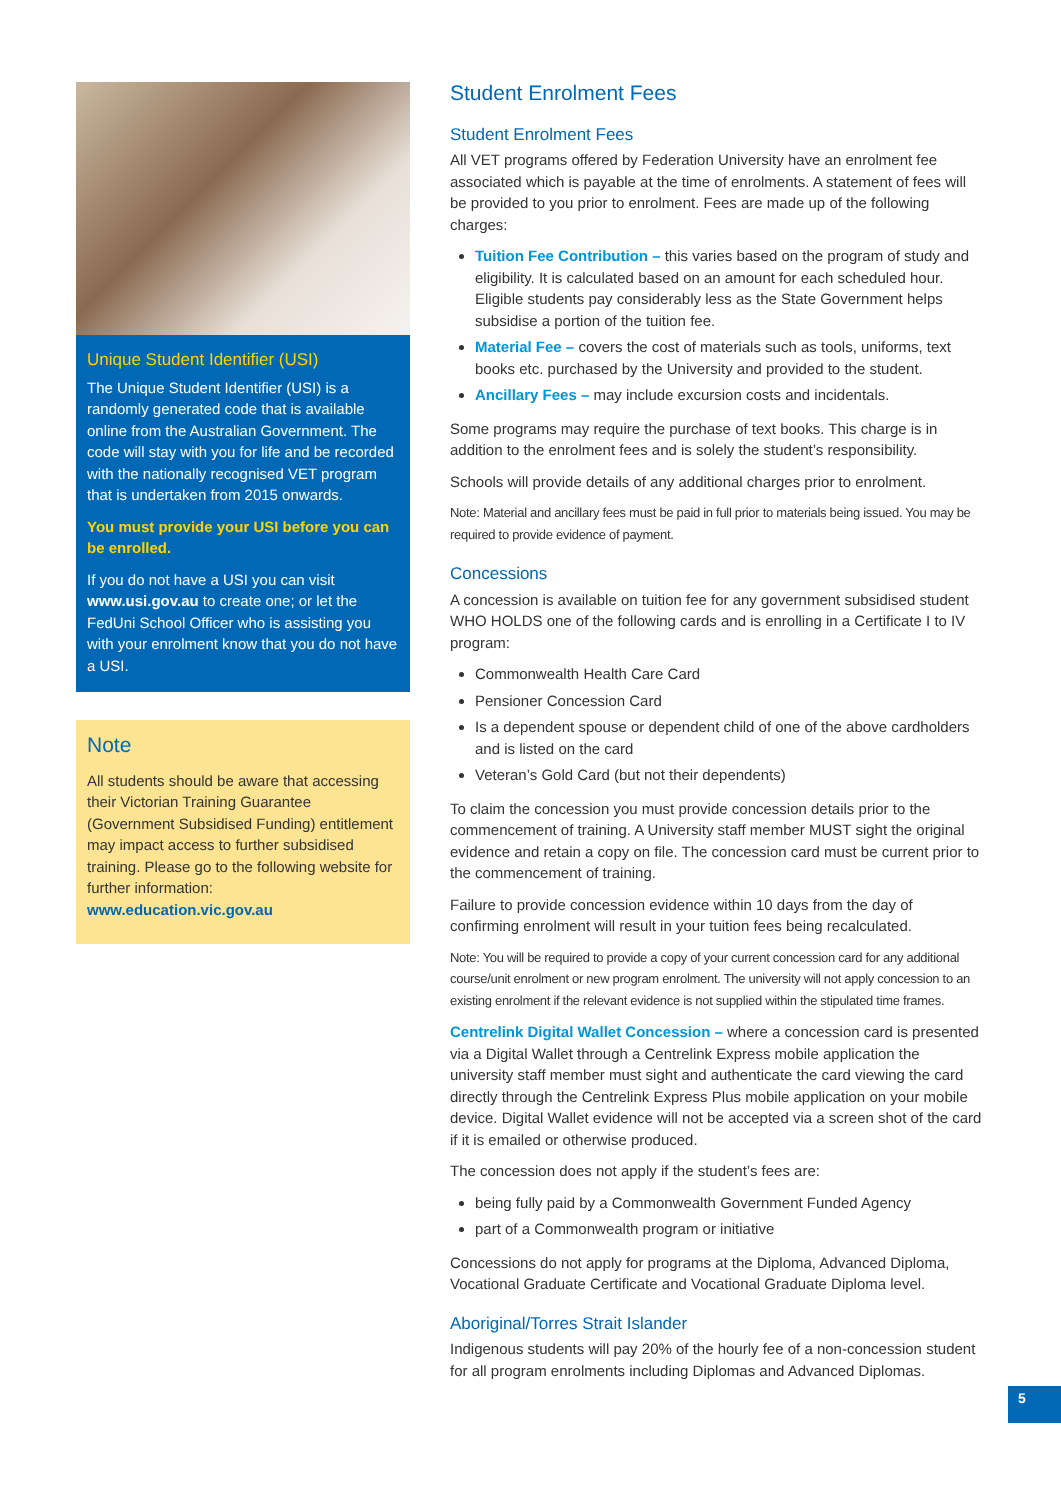Unique Student Identifier (USI)
The Unique Student Identifier (USI) is a randomly generated code that is available online from the Australian Government. The code will stay with you for life and be recorded with the nationally recognised VET program that is undertaken from 2015 onwards.
You must provide your USI before you can be enrolled.
If you do not have a USI you can visit www.usi.gov.au to create one; or let the FedUni School Officer who is assisting you with your enrolment know that you do not have a USI.
Note
All students should be aware that accessing their Victorian Training Guarantee (Government Subsidised Funding) entitlement may impact access to further subsidised training. Please go to the following website for further information: www.education.vic.gov.au
Student Enrolment Fees
Student Enrolment Fees
All VET programs offered by Federation University have an enrolment fee associated which is payable at the time of enrolments. A statement of fees will be provided to you prior to enrolment. Fees are made up of the following charges:
Tuition Fee Contribution – this varies based on the program of study and eligibility. It is calculated based on an amount for each scheduled hour. Eligible students pay considerably less as the State Government helps subsidise a portion of the tuition fee.
Material Fee – covers the cost of materials such as tools, uniforms, text books etc. purchased by the University and provided to the student.
Ancillary Fees – may include excursion costs and incidentals.
Some programs may require the purchase of text books. This charge is in addition to the enrolment fees and is solely the student’s responsibility.
Schools will provide details of any additional charges prior to enrolment.
Note: Material and ancillary fees must be paid in full prior to materials being issued. You may be required to provide evidence of payment.
Concessions
A concession is available on tuition fee for any government subsidised student WHO HOLDS one of the following cards and is enrolling in a Certificate I to IV program:
Commonwealth Health Care Card
Pensioner Concession Card
Is a dependent spouse or dependent child of one of the above cardholders and is listed on the card
Veteran’s Gold Card (but not their dependents)
To claim the concession you must provide concession details prior to the commencement of training. A University staff member MUST sight the original evidence and retain a copy on file. The concession card must be current prior to the commencement of training.
Failure to provide concession evidence within 10 days from the day of confirming enrolment will result in your tuition fees being recalculated.
Note: You will be required to provide a copy of your current concession card for any additional course/unit enrolment or new program enrolment. The university will not apply concession to an existing enrolment if the relevant evidence is not supplied within the stipulated time frames.
Centrelink Digital Wallet Concession – where a concession card is presented via a Digital Wallet through a Centrelink Express mobile application the university staff member must sight and authenticate the card viewing the card directly through the Centrelink Express Plus mobile application on your mobile device. Digital Wallet evidence will not be accepted via a screen shot of the card if it is emailed or otherwise produced.
The concession does not apply if the student’s fees are:
being fully paid by a Commonwealth Government Funded Agency
part of a Commonwealth program or initiative
Concessions do not apply for programs at the Diploma, Advanced Diploma, Vocational Graduate Certificate and Vocational Graduate Diploma level.
Aboriginal/Torres Strait Islander
Indigenous students will pay 20% of the hourly fee of a non-concession student for all program enrolments including Diplomas and Advanced Diplomas.
5